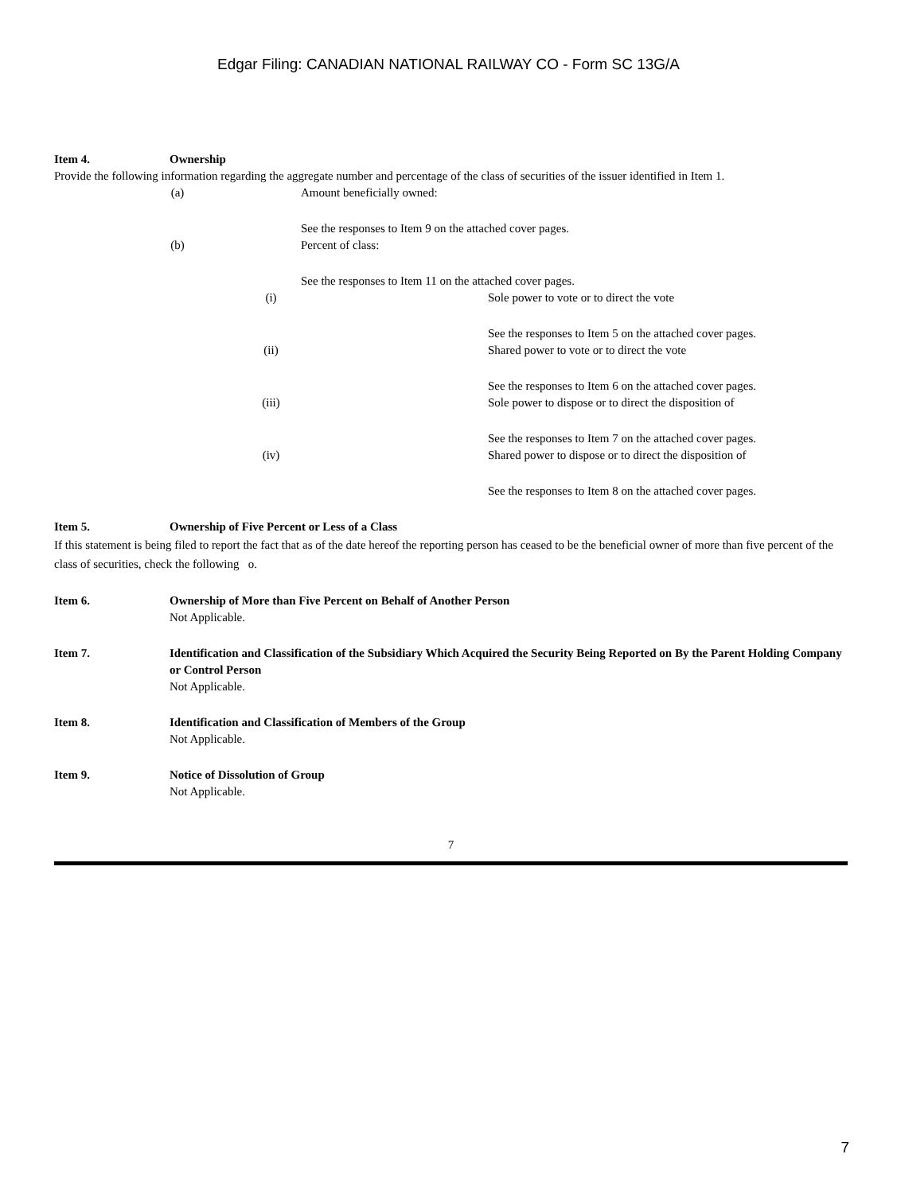Edgar Filing: CANADIAN NATIONAL RAILWAY CO - Form SC 13G/A
Item 4. Ownership
Provide the following information regarding the aggregate number and percentage of the class of securities of the issuer identified in Item 1.
(a) Amount beneficially owned:
See the responses to Item 9 on the attached cover pages.
(b) Percent of class:
See the responses to Item 11 on the attached cover pages.
(i) Sole power to vote or to direct the vote
See the responses to Item 5 on the attached cover pages.
(ii) Shared power to vote or to direct the vote
See the responses to Item 6 on the attached cover pages.
(iii) Sole power to dispose or to direct the disposition of
See the responses to Item 7 on the attached cover pages.
(iv) Shared power to dispose or to direct the disposition of
See the responses to Item 8 on the attached cover pages.
Item 5. Ownership of Five Percent or Less of a Class
If this statement is being filed to report the fact that as of the date hereof the reporting person has ceased to be the beneficial owner of more than five percent of the class of securities, check the following o.
Item 6. Ownership of More than Five Percent on Behalf of Another Person
Not Applicable.
Item 7. Identification and Classification of the Subsidiary Which Acquired the Security Being Reported on By the Parent Holding Company or Control Person
Not Applicable.
Item 8. Identification and Classification of Members of the Group
Not Applicable.
Item 9. Notice of Dissolution of Group
Not Applicable.
7
7